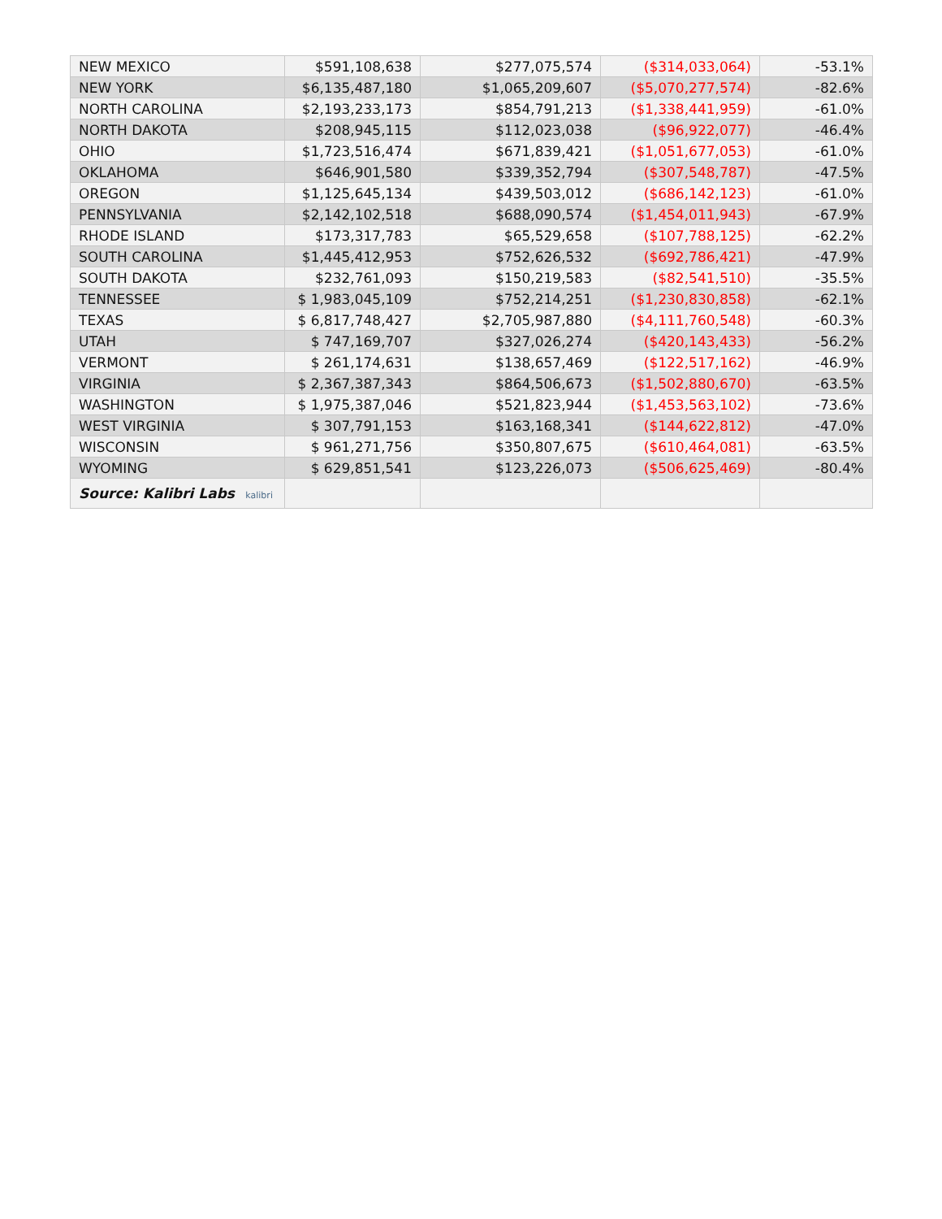| NEW MEXICO | $591,108,638 | $277,075,574 | ($314,033,064) | -53.1% |
| NEW YORK | $6,135,487,180 | $1,065,209,607 | ($5,070,277,574) | -82.6% |
| NORTH CAROLINA | $2,193,233,173 | $854,791,213 | ($1,338,441,959) | -61.0% |
| NORTH DAKOTA | $208,945,115 | $112,023,038 | ($96,922,077) | -46.4% |
| OHIO | $1,723,516,474 | $671,839,421 | ($1,051,677,053) | -61.0% |
| OKLAHOMA | $646,901,580 | $339,352,794 | ($307,548,787) | -47.5% |
| OREGON | $1,125,645,134 | $439,503,012 | ($686,142,123) | -61.0% |
| PENNSYLVANIA | $2,142,102,518 | $688,090,574 | ($1,454,011,943) | -67.9% |
| RHODE ISLAND | $173,317,783 | $65,529,658 | ($107,788,125) | -62.2% |
| SOUTH CAROLINA | $1,445,412,953 | $752,626,532 | ($692,786,421) | -47.9% |
| SOUTH DAKOTA | $232,761,093 | $150,219,583 | ($82,541,510) | -35.5% |
| TENNESSEE | $ 1,983,045,109 | $752,214,251 | ($1,230,830,858) | -62.1% |
| TEXAS | $ 6,817,748,427 | $2,705,987,880 | ($4,111,760,548) | -60.3% |
| UTAH | $ 747,169,707 | $327,026,274 | ($420,143,433) | -56.2% |
| VERMONT | $ 261,174,631 | $138,657,469 | ($122,517,162) | -46.9% |
| VIRGINIA | $ 2,367,387,343 | $864,506,673 | ($1,502,880,670) | -63.5% |
| WASHINGTON | $ 1,975,387,046 | $521,823,944 | ($1,453,563,102) | -73.6% |
| WEST VIRGINIA | $ 307,791,153 | $163,168,341 | ($144,622,812) | -47.0% |
| WISCONSIN | $ 961,271,756 | $350,807,675 | ($610,464,081) | -63.5% |
| WYOMING | $ 629,851,541 | $123,226,073 | ($506,625,469) | -80.4% |
| Source: Kalibri Labs kalibri | | | | |